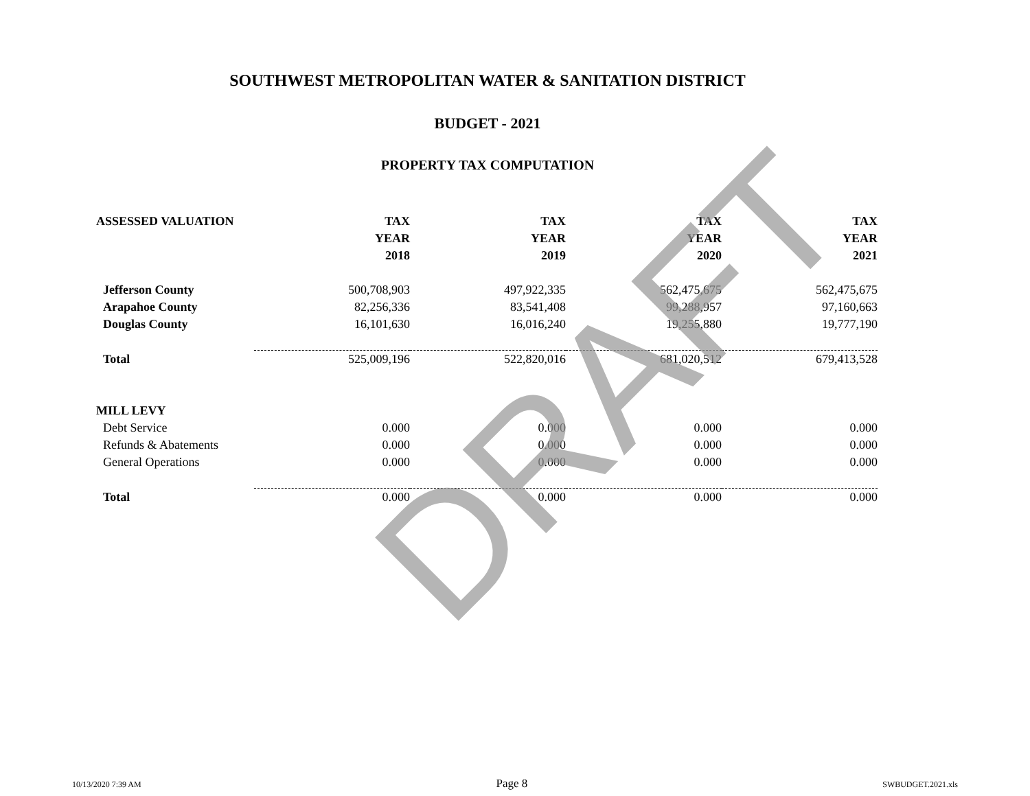SOUTHWEST METROPOLITAN WATER & SANITATION DISTRICT
BUDGET - 2021
PROPERTY TAX COMPUTATION
| ASSESSED VALUATION | TAX | TAX | TAX | TAX |
| --- | --- | --- | --- | --- |
| | YEAR | YEAR | YEAR | YEAR |
| | 2018 | 2019 | 2020 | 2021 |
| Jefferson County | 500,708,903 | 497,922,335 | 562,475,675 | 562,475,675 |
| Arapahoe County | 82,256,336 | 83,541,408 | 99,288,957 | 97,160,663 |
| Douglas County | 16,101,630 | 16,016,240 | 19,255,880 | 19,777,190 |
| Total | 525,009,196 | 522,820,016 | 681,020,512 | 679,413,528 |
| MILL LEVY | | | | |
| Debt Service | 0.000 | 0.000 | 0.000 | 0.000 |
| Refunds & Abatements | 0.000 | 0.000 | 0.000 | 0.000 |
| General Operations | 0.000 | 0.000 | 0.000 | 0.000 |
| Total | 0.000 | 0.000 | 0.000 | 0.000 |
DRAFT
10/13/2020 7:39 AM Page 8 SWBUDGET.2021.xls